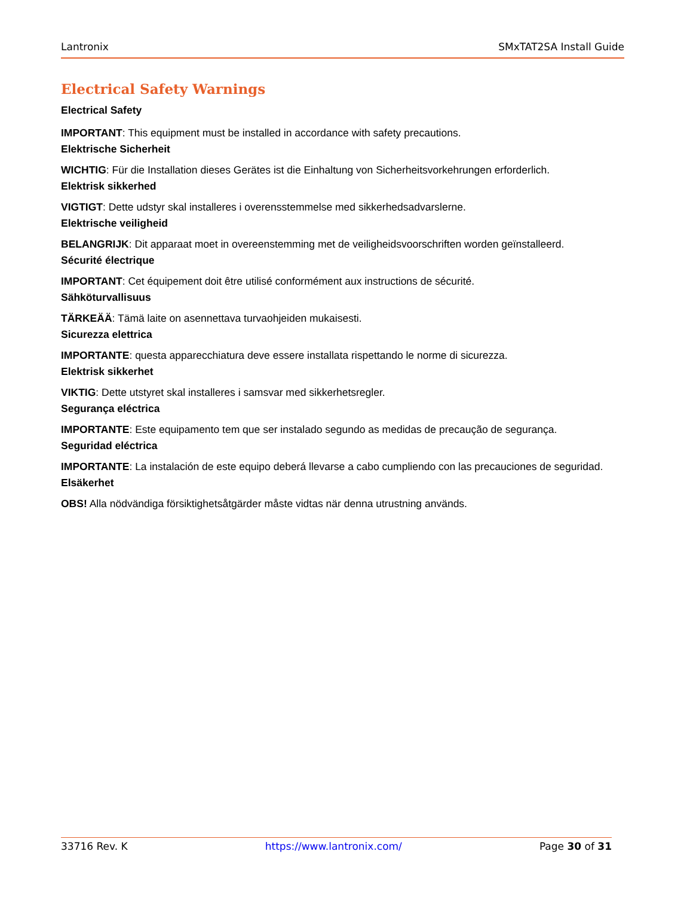Lantronix SMxTAT2SA Install Guide
Electrical Safety Warnings
Electrical Safety
IMPORTANT: This equipment must be installed in accordance with safety precautions.
Elektrische Sicherheit
WICHTIG: Für die Installation dieses Gerätes ist die Einhaltung von Sicherheitsvorkehrungen erforderlich.
Elektrisk sikkerhed
VIGTIGT: Dette udstyr skal installeres i overensstemmelse med sikkerhedsadvarslerne.
Elektrische veiligheid
BELANGRIJK: Dit apparaat moet in overeenstemming met de veiligheidsvoorschriften worden geïnstalleerd.
Sécurité électrique
IMPORTANT: Cet équipement doit être utilisé conformément aux instructions de sécurité.
Sähköturvallisuus
TÄRKEÄÄ: Tämä laite on asennettava turvaohjeiden mukaisesti.
Sicurezza elettrica
IMPORTANTE: questa apparecchiatura deve essere installata rispettando le norme di sicurezza.
Elektrisk sikkerhet
VIKTIG: Dette utstyret skal installeres i samsvar med sikkerhetsregler.
Segurança eléctrica
IMPORTANTE: Este equipamento tem que ser instalado segundo as medidas de precaução de segurança.
Seguridad eléctrica
IMPORTANTE: La instalación de este equipo deberá llevarse a cabo cumpliendo con las precauciones de seguridad.
Elsäkerhet
OBS! Alla nödvändiga försiktighetsåtgärder måste vidtas när denna utrustning används.
33716 Rev. K https://www.lantronix.com/ Page 30 of 31